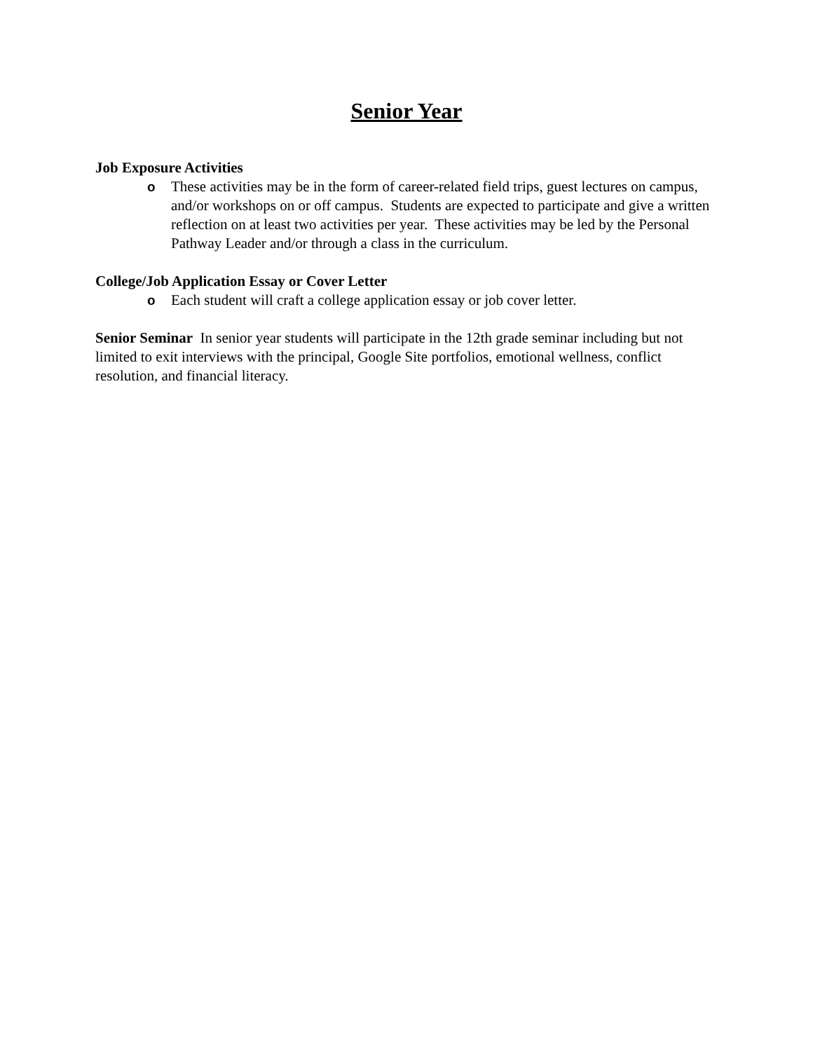Senior Year
Job Exposure Activities
o These activities may be in the form of career-related field trips, guest lectures on campus, and/or workshops on or off campus. Students are expected to participate and give a written reflection on at least two activities per year. These activities may be led by the Personal Pathway Leader and/or through a class in the curriculum.
College/Job Application Essay or Cover Letter
o Each student will craft a college application essay or job cover letter.
Senior Seminar In senior year students will participate in the 12th grade seminar including but not limited to exit interviews with the principal, Google Site portfolios, emotional wellness, conflict resolution, and financial literacy.